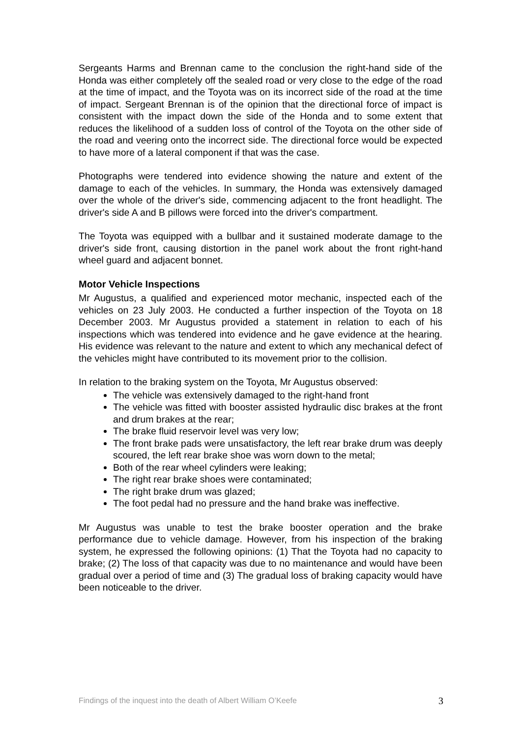Sergeants Harms and Brennan came to the conclusion the right-hand side of the Honda was either completely off the sealed road or very close to the edge of the road at the time of impact, and the Toyota was on its incorrect side of the road at the time of impact. Sergeant Brennan is of the opinion that the directional force of impact is consistent with the impact down the side of the Honda and to some extent that reduces the likelihood of a sudden loss of control of the Toyota on the other side of the road and veering onto the incorrect side. The directional force would be expected to have more of a lateral component if that was the case.
Photographs were tendered into evidence showing the nature and extent of the damage to each of the vehicles. In summary, the Honda was extensively damaged over the whole of the driver's side, commencing adjacent to the front headlight. The driver's side A and B pillows were forced into the driver's compartment.
The Toyota was equipped with a bullbar and it sustained moderate damage to the driver's side front, causing distortion in the panel work about the front right-hand wheel guard and adjacent bonnet.
Motor Vehicle Inspections
Mr Augustus, a qualified and experienced motor mechanic, inspected each of the vehicles on 23 July 2003. He conducted a further inspection of the Toyota on 18 December 2003. Mr Augustus provided a statement in relation to each of his inspections which was tendered into evidence and he gave evidence at the hearing. His evidence was relevant to the nature and extent to which any mechanical defect of the vehicles might have contributed to its movement prior to the collision.
In relation to the braking system on the Toyota, Mr Augustus observed:
The vehicle was extensively damaged to the right-hand front
The vehicle was fitted with booster assisted hydraulic disc brakes at the front and drum brakes at the rear;
The brake fluid reservoir level was very low;
The front brake pads were unsatisfactory, the left rear brake drum was deeply scoured, the left rear brake shoe was worn down to the metal;
Both of the rear wheel cylinders were leaking;
The right rear brake shoes were contaminated;
The right brake drum was glazed;
The foot pedal had no pressure and the hand brake was ineffective.
Mr Augustus was unable to test the brake booster operation and the brake performance due to vehicle damage. However, from his inspection of the braking system, he expressed the following opinions: (1) That the Toyota had no capacity to brake; (2) The loss of that capacity was due to no maintenance and would have been gradual over a period of time and (3) The gradual loss of braking capacity would have been noticeable to the driver.
Findings of the inquest into the death of Albert William O’Keefe 3